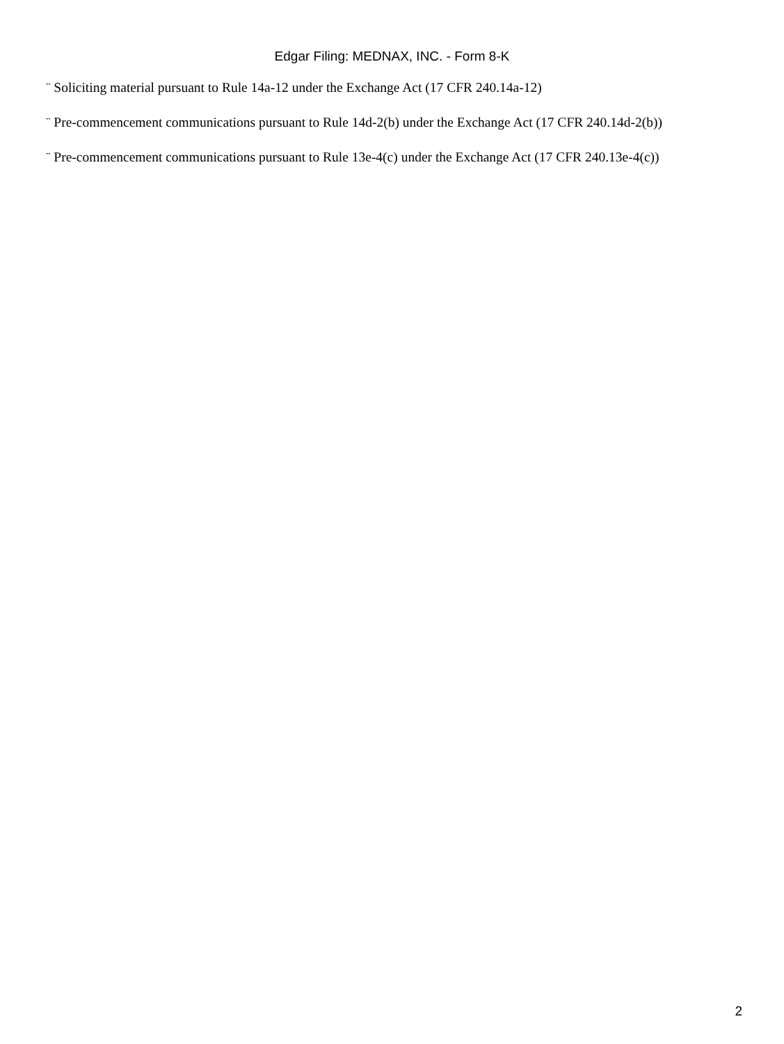Edgar Filing: MEDNAX, INC. - Form 8-K
¨ Soliciting material pursuant to Rule 14a-12 under the Exchange Act (17 CFR 240.14a-12)
¨ Pre-commencement communications pursuant to Rule 14d-2(b) under the Exchange Act (17 CFR 240.14d-2(b))
¨ Pre-commencement communications pursuant to Rule 13e-4(c) under the Exchange Act (17 CFR 240.13e-4(c))
2